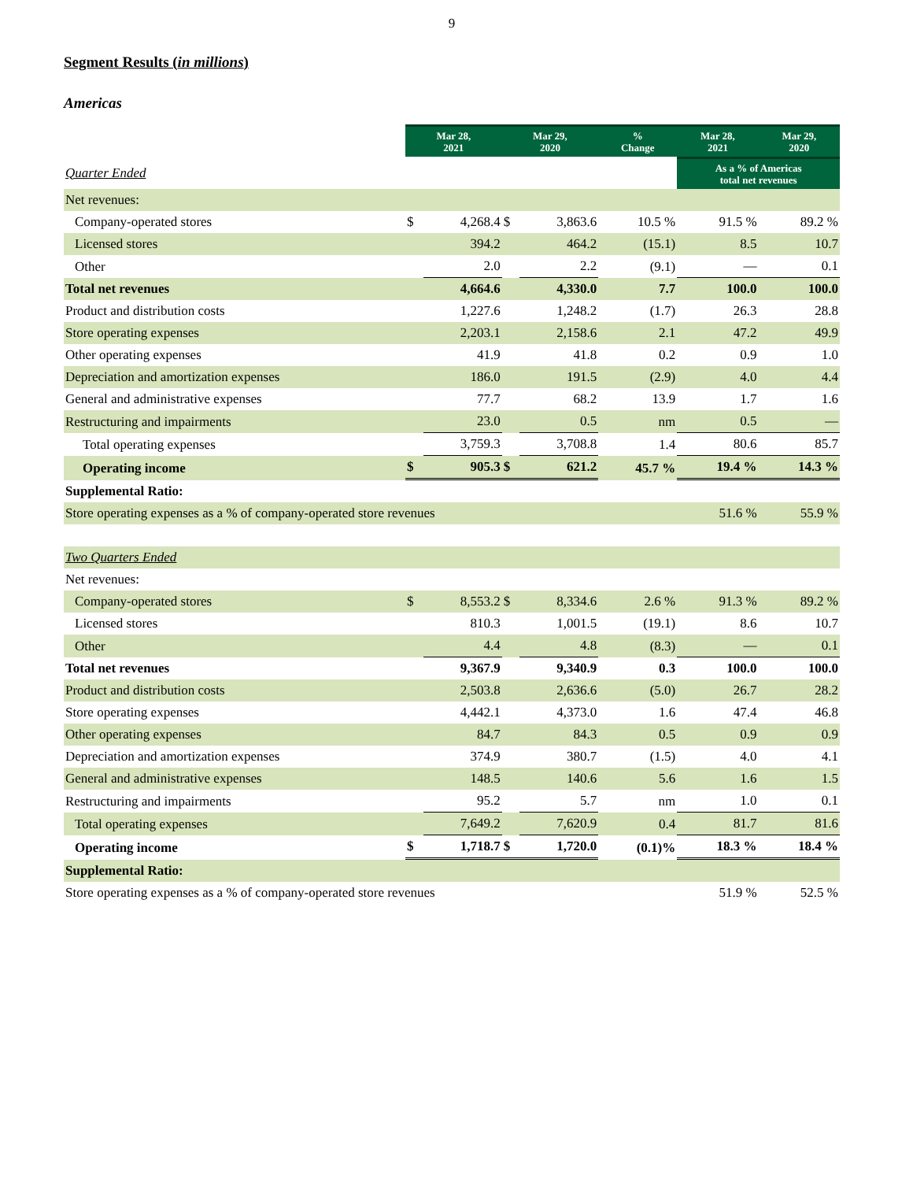9
Segment Results (in millions)
Americas
| | Mar 28, 2021 | | Mar 29, 2020 | | % Change | Mar 28, 2021 | Mar 29, 2020 |
| Quarter Ended | | | | | | As a % of Americas total net revenues | |
| Net revenues: | | | | | | | |
| Company-operated stores | $ | 4,268.4 | $ | 3,863.6 | 10.5 % | 91.5 % | 89.2 % |
| Licensed stores | | 394.2 | | 464.2 | (15.1) | 8.5 | 10.7 |
| Other | | 2.0 | | 2.2 | (9.1) | — | 0.1 |
| Total net revenues | | 4,664.6 | | 4,330.0 | 7.7 | 100.0 | 100.0 |
| Product and distribution costs | | 1,227.6 | | 1,248.2 | (1.7) | 26.3 | 28.8 |
| Store operating expenses | | 2,203.1 | | 2,158.6 | 2.1 | 47.2 | 49.9 |
| Other operating expenses | | 41.9 | | 41.8 | 0.2 | 0.9 | 1.0 |
| Depreciation and amortization expenses | | 186.0 | | 191.5 | (2.9) | 4.0 | 4.4 |
| General and administrative expenses | | 77.7 | | 68.2 | 13.9 | 1.7 | 1.6 |
| Restructuring and impairments | | 23.0 | | 0.5 | nm | 0.5 | — |
| Total operating expenses | | 3,759.3 | | 3,708.8 | 1.4 | 80.6 | 85.7 |
| Operating income | $ | 905.3 | $ | 621.2 | 45.7 % | 19.4 % | 14.3 % |
| Supplemental Ratio: | | | | | | | |
| Store operating expenses as a % of company-operated store revenues | | | | | | 51.6 % | 55.9 % |
| Two Quarters Ended | | | | | | | |
| Net revenues: | | | | | | | |
| Company-operated stores | $ | 8,553.2 | $ | 8,334.6 | 2.6 % | 91.3 % | 89.2 % |
| Licensed stores | | 810.3 | | 1,001.5 | (19.1) | 8.6 | 10.7 |
| Other | | 4.4 | | 4.8 | (8.3) | — | 0.1 |
| Total net revenues | | 9,367.9 | | 9,340.9 | 0.3 | 100.0 | 100.0 |
| Product and distribution costs | | 2,503.8 | | 2,636.6 | (5.0) | 26.7 | 28.2 |
| Store operating expenses | | 4,442.1 | | 4,373.0 | 1.6 | 47.4 | 46.8 |
| Other operating expenses | | 84.7 | | 84.3 | 0.5 | 0.9 | 0.9 |
| Depreciation and amortization expenses | | 374.9 | | 380.7 | (1.5) | 4.0 | 4.1 |
| General and administrative expenses | | 148.5 | | 140.6 | 5.6 | 1.6 | 1.5 |
| Restructuring and impairments | | 95.2 | | 5.7 | nm | 1.0 | 0.1 |
| Total operating expenses | | 7,649.2 | | 7,620.9 | 0.4 | 81.7 | 81.6 |
| Operating income | $ | 1,718.7 | $ | 1,720.0 | (0.1)% | 18.3 % | 18.4 % |
| Supplemental Ratio: | | | | | | | |
| Store operating expenses as a % of company-operated store revenues | | | | | | 51.9 % | 52.5 % |